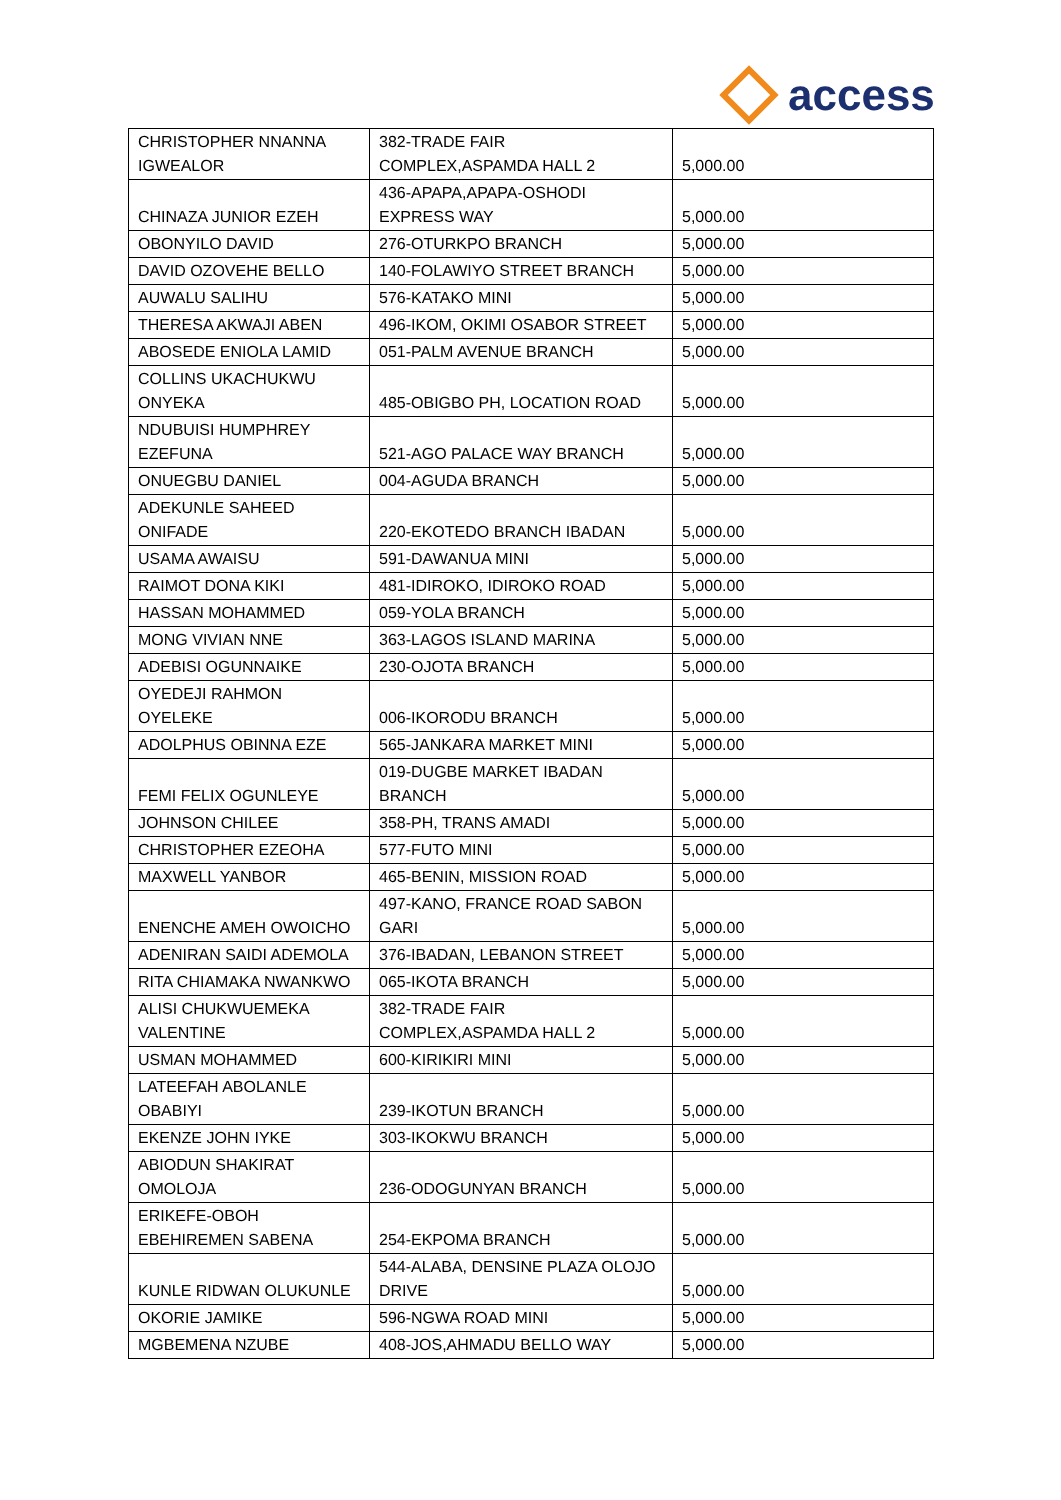access
| CHRISTOPHER NNANNA IGWEALOR | 382-TRADE FAIR COMPLEX,ASPAMDA HALL 2 | 5,000.00 |
| CHINAZA JUNIOR EZEH | 436-APAPA,APAPA-OSHODI EXPRESS WAY | 5,000.00 |
| OBONYILO DAVID | 276-OTURKPO BRANCH | 5,000.00 |
| DAVID OZOVEHE BELLO | 140-FOLAWIYO STREET BRANCH | 5,000.00 |
| AUWALU SALIHU | 576-KATAKO MINI | 5,000.00 |
| THERESA AKWAJI ABEN | 496-IKOM, OKIMI OSABOR STREET | 5,000.00 |
| ABOSEDE ENIOLA LAMID | 051-PALM AVENUE BRANCH | 5,000.00 |
| COLLINS UKACHUKWU ONYEKA | 485-OBIGBO PH, LOCATION ROAD | 5,000.00 |
| NDUBUISI HUMPHREY EZEFUNA | 521-AGO PALACE WAY BRANCH | 5,000.00 |
| ONUEGBU DANIEL | 004-AGUDA BRANCH | 5,000.00 |
| ADEKUNLE SAHEED ONIFADE | 220-EKOTEDO BRANCH IBADAN | 5,000.00 |
| USAMA AWAISU | 591-DAWANUA MINI | 5,000.00 |
| RAIMOT DONA KIKI | 481-IDIROKO, IDIROKO ROAD | 5,000.00 |
| HASSAN MOHAMMED | 059-YOLA BRANCH | 5,000.00 |
| MONG VIVIAN NNE | 363-LAGOS ISLAND MARINA | 5,000.00 |
| ADEBISI OGUNNAIKE | 230-OJOTA BRANCH | 5,000.00 |
| OYEDEJI RAHMON OYELEKE | 006-IKORODU BRANCH | 5,000.00 |
| ADOLPHUS OBINNA EZE | 565-JANKARA MARKET MINI | 5,000.00 |
| FEMI FELIX OGUNLEYE | 019-DUGBE MARKET IBADAN BRANCH | 5,000.00 |
| JOHNSON CHILEE | 358-PH, TRANS AMADI | 5,000.00 |
| CHRISTOPHER EZEOHA | 577-FUTO MINI | 5,000.00 |
| MAXWELL YANBOR | 465-BENIN, MISSION ROAD | 5,000.00 |
| ENENCHE AMEH OWOICHO | 497-KANO, FRANCE ROAD SABON GARI | 5,000.00 |
| ADENIRAN SAIDI ADEMOLA | 376-IBADAN, LEBANON STREET | 5,000.00 |
| RITA CHIAMAKA NWANKWO | 065-IKOTA BRANCH | 5,000.00 |
| ALISI CHUKWUEMEKA VALENTINE | 382-TRADE FAIR COMPLEX,ASPAMDA HALL 2 | 5,000.00 |
| USMAN MOHAMMED | 600-KIRIKIRI MINI | 5,000.00 |
| LATEEFAH ABOLANLE OBABIYI | 239-IKOTUN BRANCH | 5,000.00 |
| EKENZE JOHN IYKE | 303-IKOKWU BRANCH | 5,000.00 |
| ABIODUN SHAKIRAT OMOLOJA | 236-ODOGUNYAN BRANCH | 5,000.00 |
| ERIKEFE-OBOH EBEHIREMEN SABENA | 254-EKPOMA BRANCH | 5,000.00 |
| KUNLE RIDWAN OLUKUNLE | 544-ALABA, DENSINE PLAZA OLOJO DRIVE | 5,000.00 |
| OKORIE JAMIKE | 596-NGWA ROAD MINI | 5,000.00 |
| MGBEMENA NZUBE | 408-JOS,AHMADU BELLO WAY | 5,000.00 |